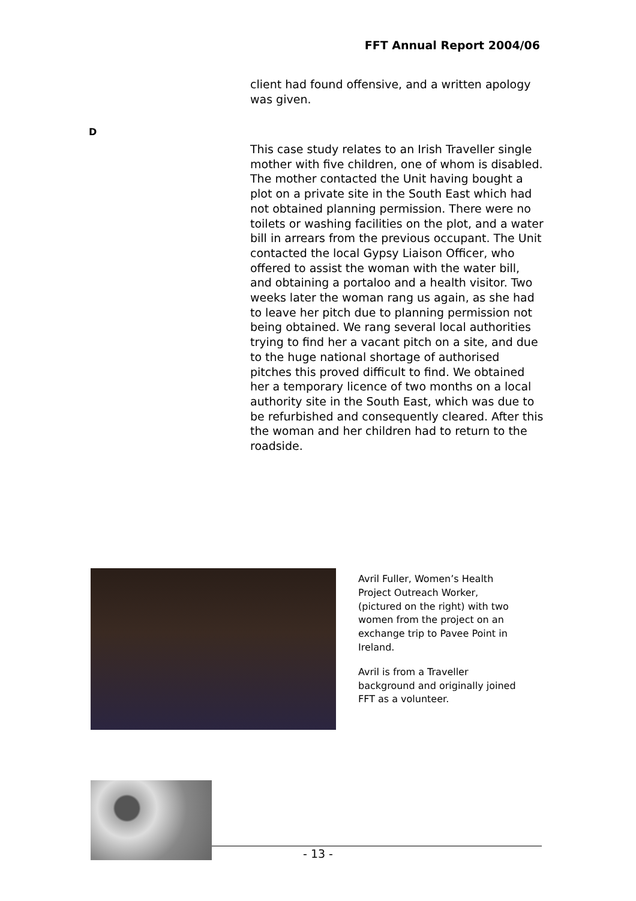FFT Annual Report 2004/06
client had found offensive, and a written apology was given.
D
This case study relates to an Irish Traveller single mother with five children, one of whom is disabled. The mother contacted the Unit having bought a plot on a private site in the South East which had not obtained planning permission. There were no toilets or washing facilities on the plot, and a water bill in arrears from the previous occupant. The Unit contacted the local Gypsy Liaison Officer, who offered to assist the woman with the water bill, and obtaining a portaloo and a health visitor. Two weeks later the woman rang us again, as she had to leave her pitch due to planning permission not being obtained. We rang several local authorities trying to find her a vacant pitch on a site, and due to the huge national shortage of authorised pitches this proved difficult to find. We obtained her a temporary licence of two months on a local authority site in the South East, which was due to be refurbished and consequently cleared. After this the woman and her children had to return to the roadside.
Avril Fuller, Women’s Health Project Outreach Worker, (pictured on the right) with two women from the project on an exchange trip to Pavee Point in Ireland.
Avril is from a Traveller background and originally joined FFT as a volunteer.
- 13 -